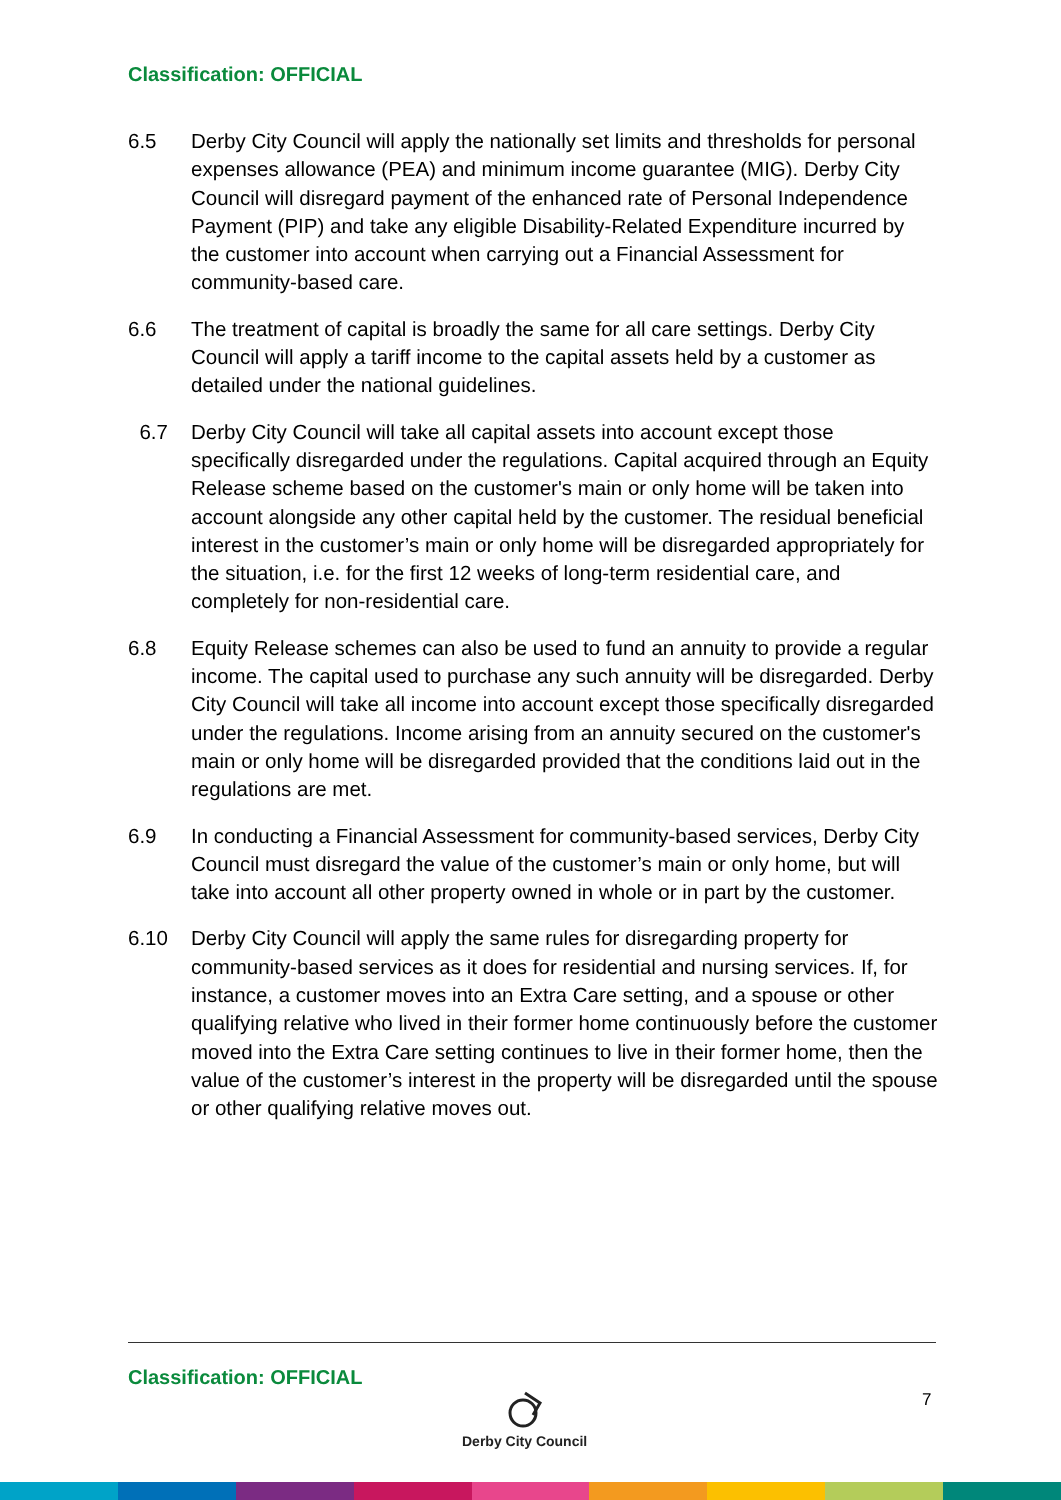Classification: OFFICIAL
6.5 Derby City Council will apply the nationally set limits and thresholds for personal expenses allowance (PEA) and minimum income guarantee (MIG). Derby City Council will disregard payment of the enhanced rate of Personal Independence Payment (PIP) and take any eligible Disability-Related Expenditure incurred by the customer into account when carrying out a Financial Assessment for community-based care.
6.6 The treatment of capital is broadly the same for all care settings. Derby City Council will apply a tariff income to the capital assets held by a customer as detailed under the national guidelines.
6.7 Derby City Council will take all capital assets into account except those specifically disregarded under the regulations. Capital acquired through an Equity Release scheme based on the customer's main or only home will be taken into account alongside any other capital held by the customer. The residual beneficial interest in the customer’s main or only home will be disregarded appropriately for the situation, i.e. for the first 12 weeks of long-term residential care, and completely for non-residential care.
6.8 Equity Release schemes can also be used to fund an annuity to provide a regular income. The capital used to purchase any such annuity will be disregarded. Derby City Council will take all income into account except those specifically disregarded under the regulations. Income arising from an annuity secured on the customer's main or only home will be disregarded provided that the conditions laid out in the regulations are met.
6.9 In conducting a Financial Assessment for community-based services, Derby City Council must disregard the value of the customer’s main or only home, but will take into account all other property owned in whole or in part by the customer.
6.10 Derby City Council will apply the same rules for disregarding property for community-based services as it does for residential and nursing services. If, for instance, a customer moves into an Extra Care setting, and a spouse or other qualifying relative who lived in their former home continuously before the customer moved into the Extra Care setting continues to live in their former home, then the value of the customer’s interest in the property will be disregarded until the spouse or other qualifying relative moves out.
Classification: OFFICIAL
Derby City Council 7